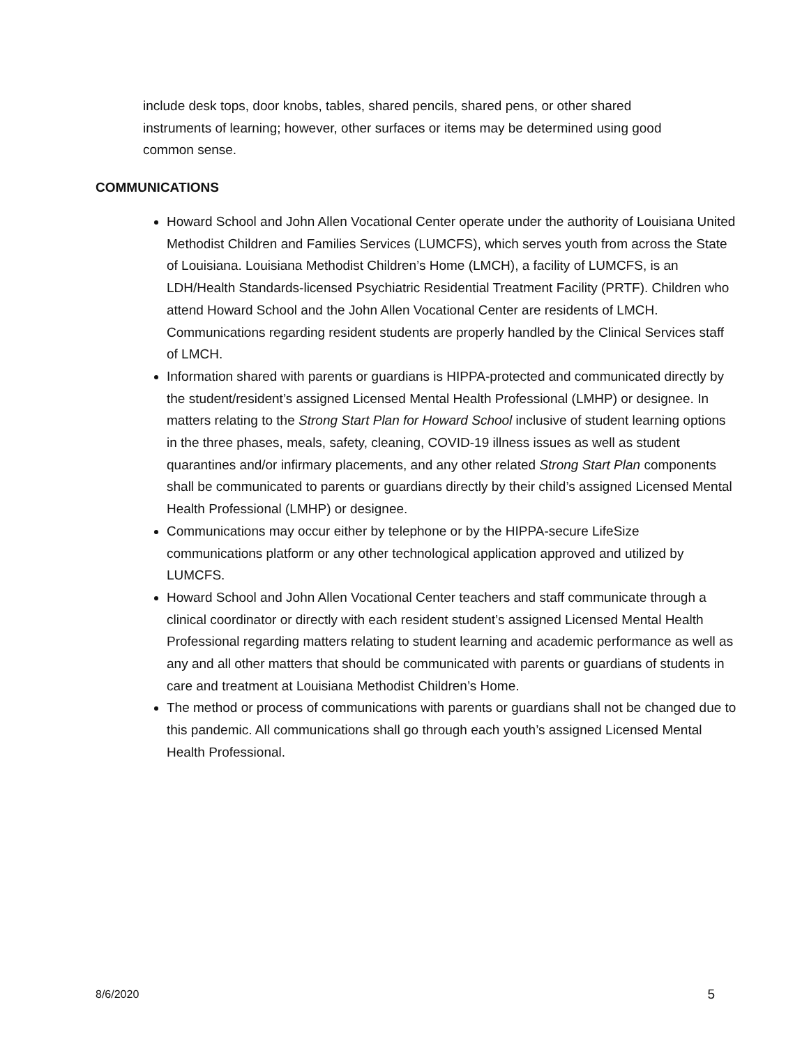include desk tops, door knobs, tables, shared pencils, shared pens, or other shared instruments of learning; however, other surfaces or items may be determined using good common sense.
COMMUNICATIONS
Howard School and John Allen Vocational Center operate under the authority of Louisiana United Methodist Children and Families Services (LUMCFS), which serves youth from across the State of Louisiana. Louisiana Methodist Children’s Home (LMCH), a facility of LUMCFS, is an LDH/Health Standards-licensed Psychiatric Residential Treatment Facility (PRTF). Children who attend Howard School and the John Allen Vocational Center are residents of LMCH. Communications regarding resident students are properly handled by the Clinical Services staff of LMCH.
Information shared with parents or guardians is HIPPA-protected and communicated directly by the student/resident’s assigned Licensed Mental Health Professional (LMHP) or designee. In matters relating to the Strong Start Plan for Howard School inclusive of student learning options in the three phases, meals, safety, cleaning, COVID-19 illness issues as well as student quarantines and/or infirmary placements, and any other related Strong Start Plan components shall be communicated to parents or guardians directly by their child’s assigned Licensed Mental Health Professional (LMHP) or designee.
Communications may occur either by telephone or by the HIPPA-secure LifeSize communications platform or any other technological application approved and utilized by LUMCFS.
Howard School and John Allen Vocational Center teachers and staff communicate through a clinical coordinator or directly with each resident student’s assigned Licensed Mental Health Professional regarding matters relating to student learning and academic performance as well as any and all other matters that should be communicated with parents or guardians of students in care and treatment at Louisiana Methodist Children’s Home.
The method or process of communications with parents or guardians shall not be changed due to this pandemic. All communications shall go through each youth’s assigned Licensed Mental Health Professional.
8/6/2020 5